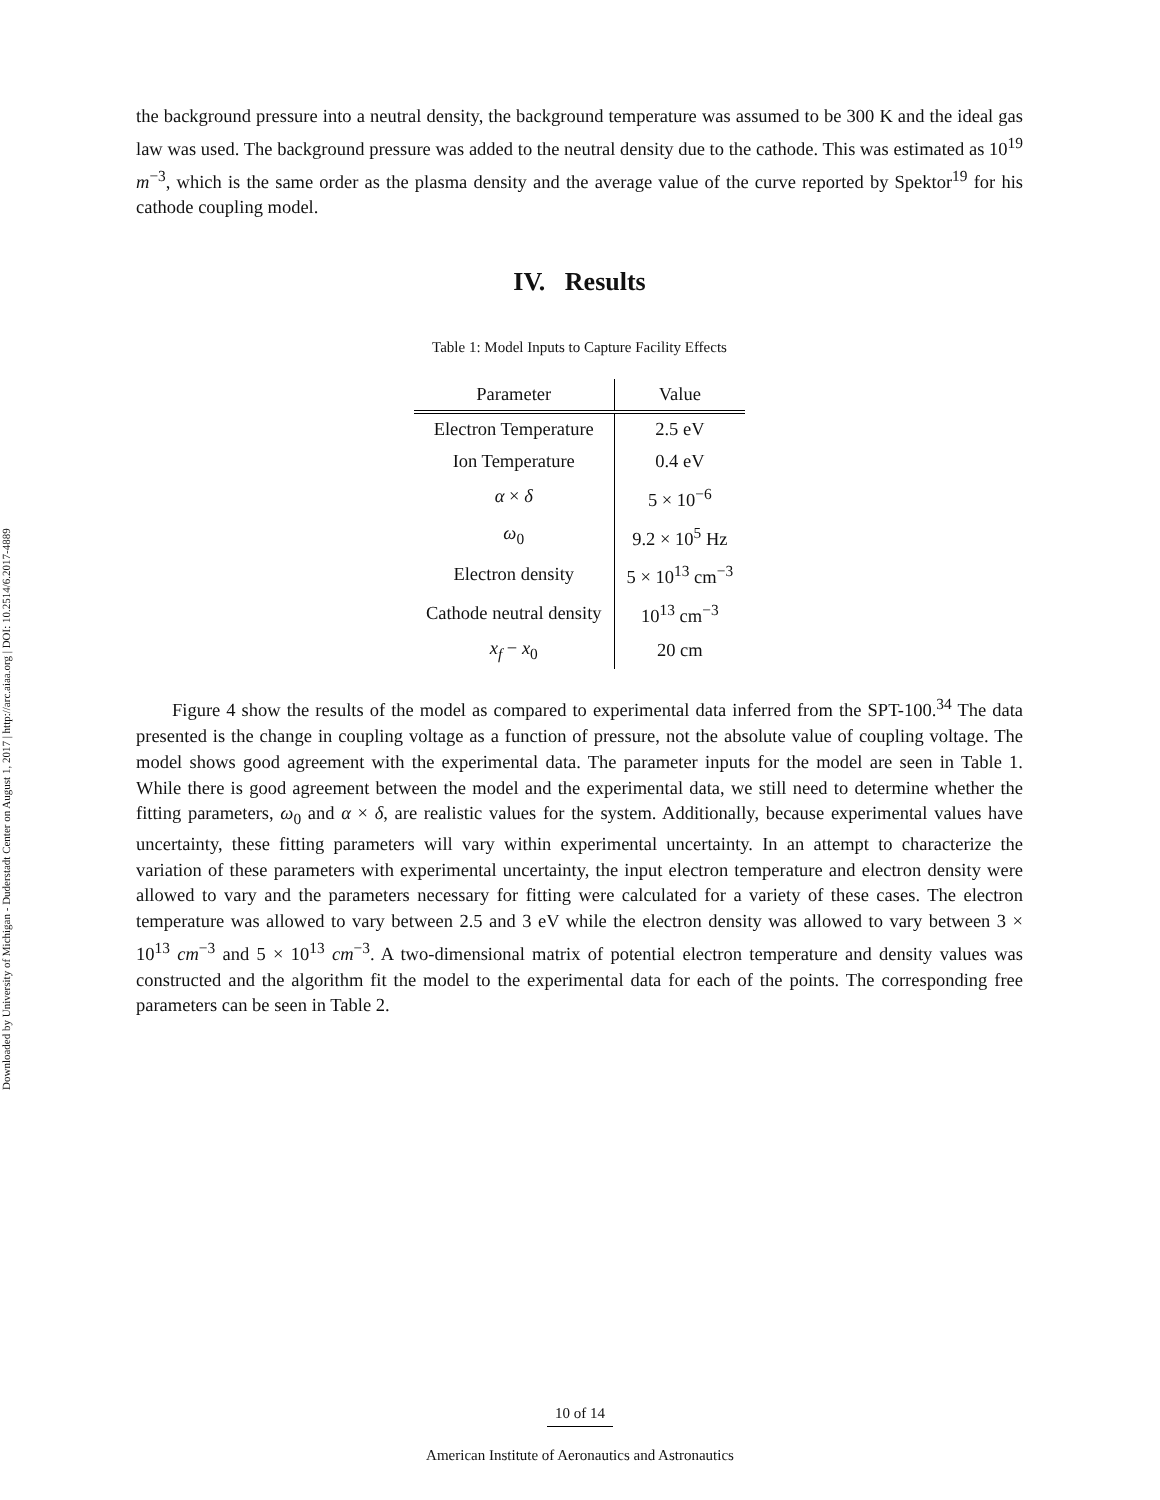Downloaded by University of Michigan - Duderstadt Center on August 1, 2017 | http://arc.aiaa.org | DOI: 10.2514/6.2017-4889
the background pressure into a neutral density, the background temperature was assumed to be 300 K and the ideal gas law was used. The background pressure was added to the neutral density due to the cathode. This was estimated as 10<sup>19</sup> m<sup>−3</sup>, which is the same order as the plasma density and the average value of the curve reported by Spektor<sup>19</sup> for his cathode coupling model.
IV. Results
Table 1: Model Inputs to Capture Facility Effects
| Parameter | Value |
| --- | --- |
| Electron Temperature | 2.5 eV |
| Ion Temperature | 0.4 eV |
| α × δ | 5 × 10<sup>−6</sup> |
| ω<sub>0</sub> | 9.2 × 10<sup>5</sup> Hz |
| Electron density | 5 × 10<sup>13</sup> cm<sup>−3</sup> |
| Cathode neutral density | 10<sup>13</sup> cm<sup>−3</sup> |
| x<sub>f</sub> − x<sub>0</sub> | 20 cm |
Figure 4 show the results of the model as compared to experimental data inferred from the SPT-100.<sup>34</sup> The data presented is the change in coupling voltage as a function of pressure, not the absolute value of coupling voltage. The model shows good agreement with the experimental data. The parameter inputs for the model are seen in Table 1. While there is good agreement between the model and the experimental data, we still need to determine whether the fitting parameters, ω<sub>0</sub> and α × δ, are realistic values for the system. Additionally, because experimental values have uncertainty, these fitting parameters will vary within experimental uncertainty. In an attempt to characterize the variation of these parameters with experimental uncertainty, the input electron temperature and electron density were allowed to vary and the parameters necessary for fitting were calculated for a variety of these cases. The electron temperature was allowed to vary between 2.5 and 3 eV while the electron density was allowed to vary between 3 × 10<sup>13</sup> cm<sup>−3</sup> and 5 × 10<sup>13</sup> cm<sup>−3</sup>. A two-dimensional matrix of potential electron temperature and density values was constructed and the algorithm fit the model to the experimental data for each of the points. The corresponding free parameters can be seen in Table 2.
10 of 14
American Institute of Aeronautics and Astronautics